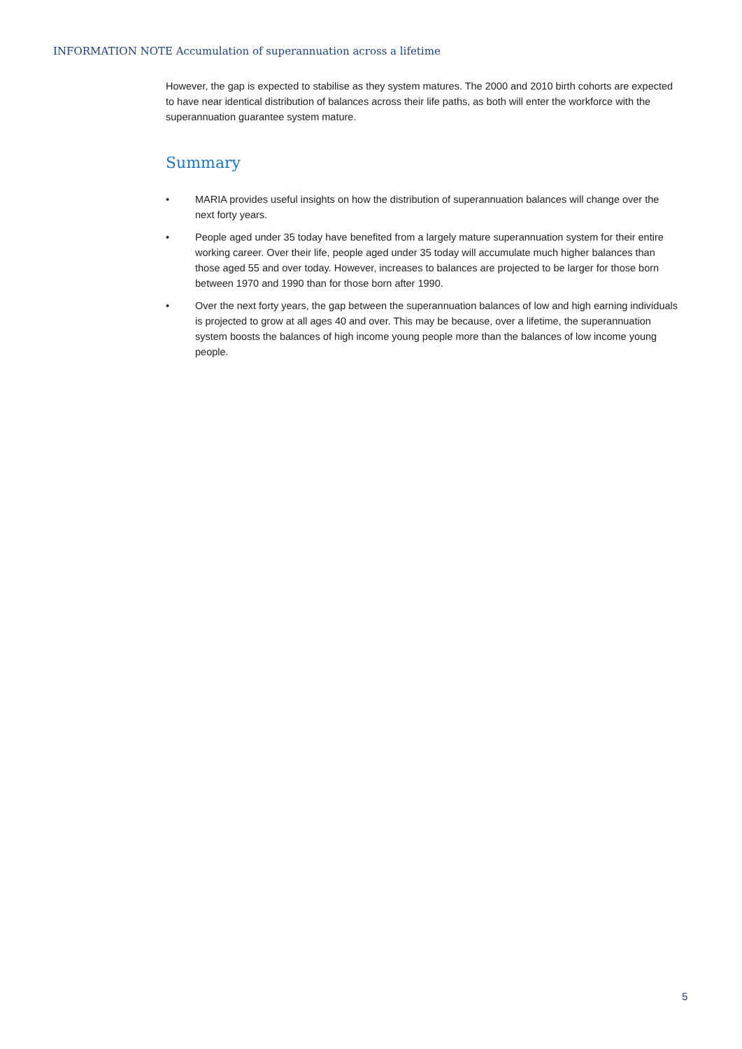INFORMATION NOTE Accumulation of superannuation across a lifetime
However, the gap is expected to stabilise as they system matures. The 2000 and 2010 birth cohorts are expected to have near identical distribution of balances across their life paths, as both will enter the workforce with the superannuation guarantee system mature.
Summary
• MARIA provides useful insights on how the distribution of superannuation balances will change over the next forty years.
• People aged under 35 today have benefited from a largely mature superannuation system for their entire working career. Over their life, people aged under 35 today will accumulate much higher balances than those aged 55 and over today. However, increases to balances are projected to be larger for those born between 1970 and 1990 than for those born after 1990.
• Over the next forty years, the gap between the superannuation balances of low and high earning individuals is projected to grow at all ages 40 and over. This may be because, over a lifetime, the superannuation system boosts the balances of high income young people more than the balances of low income young people.
5